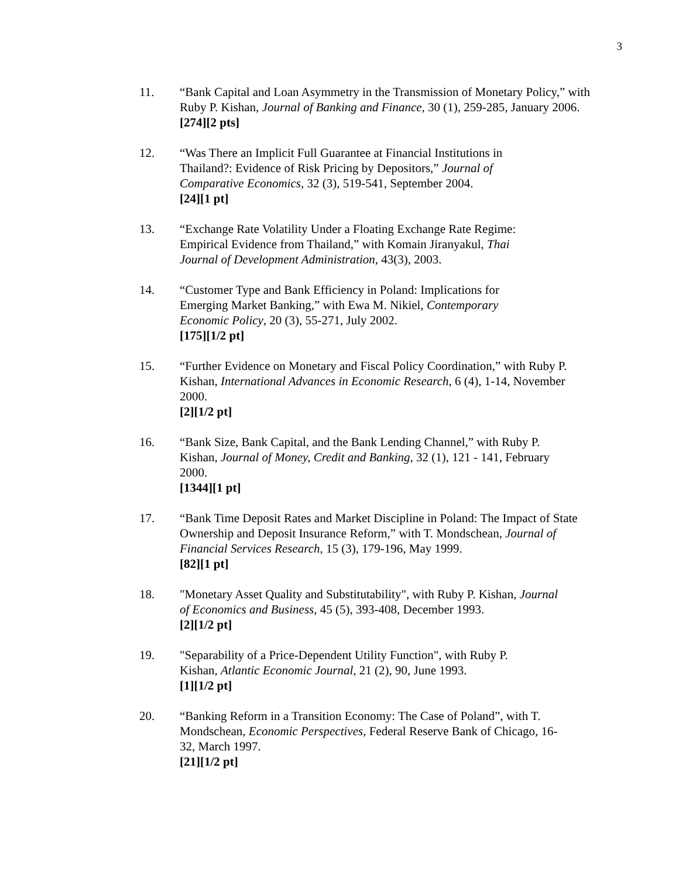3
11. “Bank Capital and Loan Asymmetry in the Transmission of Monetary Policy,” with Ruby P. Kishan, Journal of Banking and Finance, 30 (1), 259-285, January 2006.
[274][2 pts]
12. “Was There an Implicit Full Guarantee at Financial Institutions in Thailand?: Evidence of Risk Pricing by Depositors,” Journal of Comparative Economics, 32 (3), 519-541, September 2004.
[24][1 pt]
13. “Exchange Rate Volatility Under a Floating Exchange Rate Regime: Empirical Evidence from Thailand,” with Komain Jiranyakul, Thai Journal of Development Administration, 43(3), 2003.
14. “Customer Type and Bank Efficiency in Poland: Implications for Emerging Market Banking,” with Ewa M. Nikiel, Contemporary Economic Policy, 20 (3), 55-271, July 2002.
[175][1/2 pt]
15. “Further Evidence on Monetary and Fiscal Policy Coordination,” with Ruby P. Kishan, International Advances in Economic Research, 6 (4), 1-14, November 2000.
[2][1/2 pt]
16. “Bank Size, Bank Capital, and the Bank Lending Channel,” with Ruby P. Kishan, Journal of Money, Credit and Banking, 32 (1), 121 - 141, February 2000.
[1344][1 pt]
17. “Bank Time Deposit Rates and Market Discipline in Poland: The Impact of State Ownership and Deposit Insurance Reform,” with T. Mondschean, Journal of Financial Services Research, 15 (3), 179-196, May 1999.
[82][1 pt]
18. "Monetary Asset Quality and Substitutability", with Ruby P. Kishan, Journal of Economics and Business, 45 (5), 393-408, December 1993.
[2][1/2 pt]
19. "Separability of a Price-Dependent Utility Function", with Ruby P. Kishan, Atlantic Economic Journal, 21 (2), 90, June 1993.
[1][1/2 pt]
20. “Banking Reform in a Transition Economy: The Case of Poland”, with T. Mondschean, Economic Perspectives, Federal Reserve Bank of Chicago, 16-32, March 1997.
[21][1/2 pt]